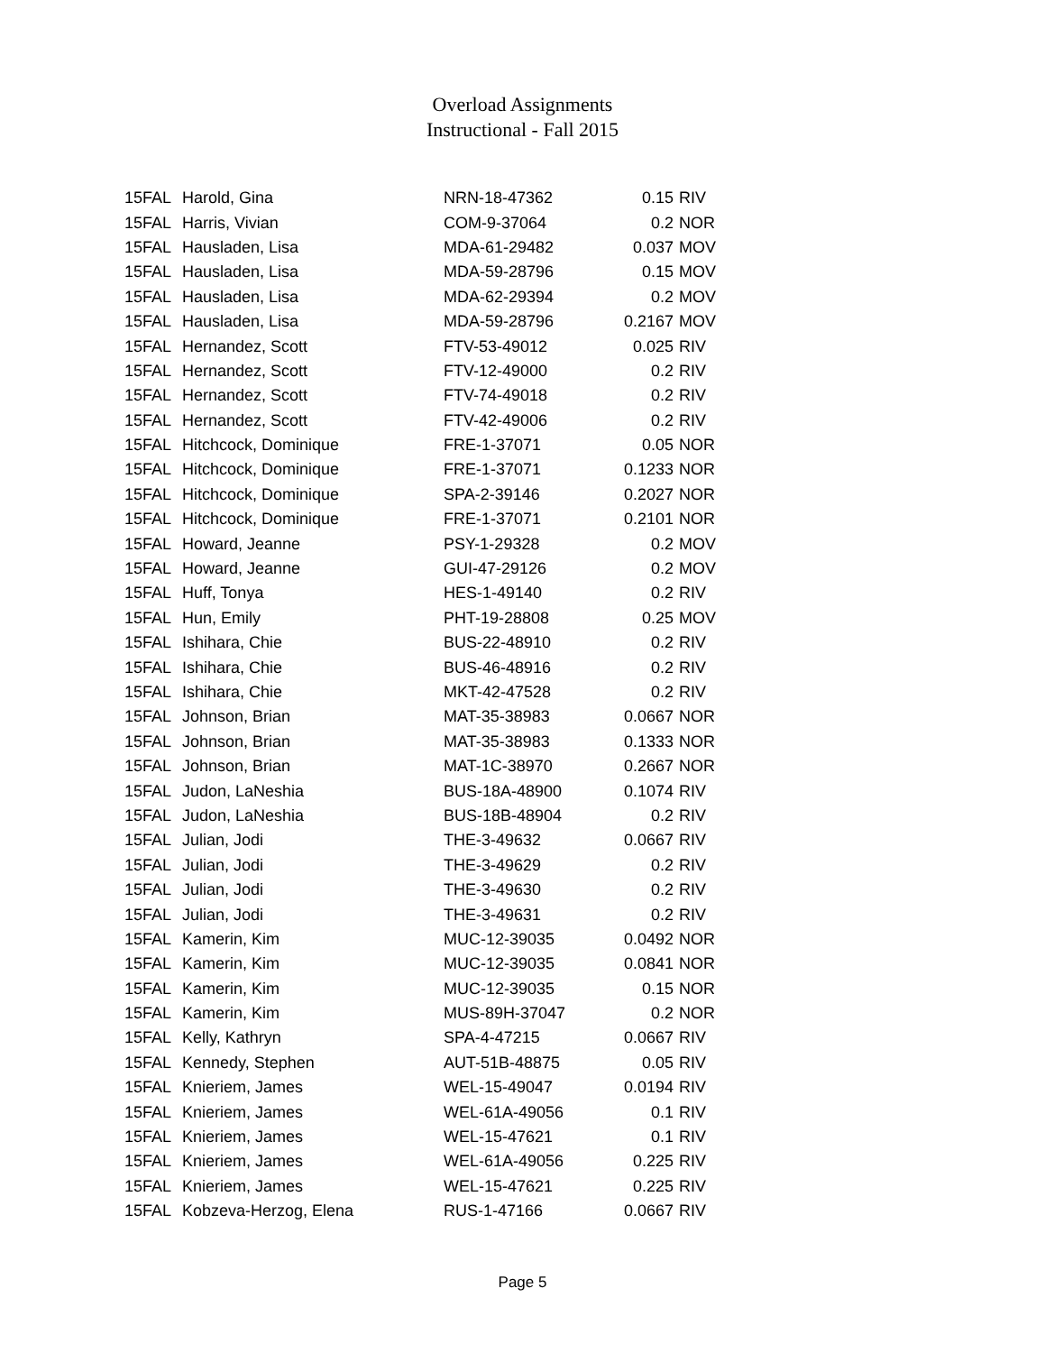Overload Assignments
Instructional - Fall 2015
| 15FAL | Harold, Gina | NRN-18-47362 | 0.15 | RIV |
| 15FAL | Harris, Vivian | COM-9-37064 | 0.2 | NOR |
| 15FAL | Hausladen, Lisa | MDA-61-29482 | 0.037 | MOV |
| 15FAL | Hausladen, Lisa | MDA-59-28796 | 0.15 | MOV |
| 15FAL | Hausladen, Lisa | MDA-62-29394 | 0.2 | MOV |
| 15FAL | Hausladen, Lisa | MDA-59-28796 | 0.2167 | MOV |
| 15FAL | Hernandez, Scott | FTV-53-49012 | 0.025 | RIV |
| 15FAL | Hernandez, Scott | FTV-12-49000 | 0.2 | RIV |
| 15FAL | Hernandez, Scott | FTV-74-49018 | 0.2 | RIV |
| 15FAL | Hernandez, Scott | FTV-42-49006 | 0.2 | RIV |
| 15FAL | Hitchcock, Dominique | FRE-1-37071 | 0.05 | NOR |
| 15FAL | Hitchcock, Dominique | FRE-1-37071 | 0.1233 | NOR |
| 15FAL | Hitchcock, Dominique | SPA-2-39146 | 0.2027 | NOR |
| 15FAL | Hitchcock, Dominique | FRE-1-37071 | 0.2101 | NOR |
| 15FAL | Howard, Jeanne | PSY-1-29328 | 0.2 | MOV |
| 15FAL | Howard, Jeanne | GUI-47-29126 | 0.2 | MOV |
| 15FAL | Huff, Tonya | HES-1-49140 | 0.2 | RIV |
| 15FAL | Hun, Emily | PHT-19-28808 | 0.25 | MOV |
| 15FAL | Ishihara, Chie | BUS-22-48910 | 0.2 | RIV |
| 15FAL | Ishihara, Chie | BUS-46-48916 | 0.2 | RIV |
| 15FAL | Ishihara, Chie | MKT-42-47528 | 0.2 | RIV |
| 15FAL | Johnson, Brian | MAT-35-38983 | 0.0667 | NOR |
| 15FAL | Johnson, Brian | MAT-35-38983 | 0.1333 | NOR |
| 15FAL | Johnson, Brian | MAT-1C-38970 | 0.2667 | NOR |
| 15FAL | Judon, LaNeshia | BUS-18A-48900 | 0.1074 | RIV |
| 15FAL | Judon, LaNeshia | BUS-18B-48904 | 0.2 | RIV |
| 15FAL | Julian, Jodi | THE-3-49632 | 0.0667 | RIV |
| 15FAL | Julian, Jodi | THE-3-49629 | 0.2 | RIV |
| 15FAL | Julian, Jodi | THE-3-49630 | 0.2 | RIV |
| 15FAL | Julian, Jodi | THE-3-49631 | 0.2 | RIV |
| 15FAL | Kamerin, Kim | MUC-12-39035 | 0.0492 | NOR |
| 15FAL | Kamerin, Kim | MUC-12-39035 | 0.0841 | NOR |
| 15FAL | Kamerin, Kim | MUC-12-39035 | 0.15 | NOR |
| 15FAL | Kamerin, Kim | MUS-89H-37047 | 0.2 | NOR |
| 15FAL | Kelly, Kathryn | SPA-4-47215 | 0.0667 | RIV |
| 15FAL | Kennedy, Stephen | AUT-51B-48875 | 0.05 | RIV |
| 15FAL | Knieriem, James | WEL-15-49047 | 0.0194 | RIV |
| 15FAL | Knieriem, James | WEL-61A-49056 | 0.1 | RIV |
| 15FAL | Knieriem, James | WEL-15-47621 | 0.1 | RIV |
| 15FAL | Knieriem, James | WEL-61A-49056 | 0.225 | RIV |
| 15FAL | Knieriem, James | WEL-15-47621 | 0.225 | RIV |
| 15FAL | Kobzeva-Herzog, Elena | RUS-1-47166 | 0.0667 | RIV |
Page 5